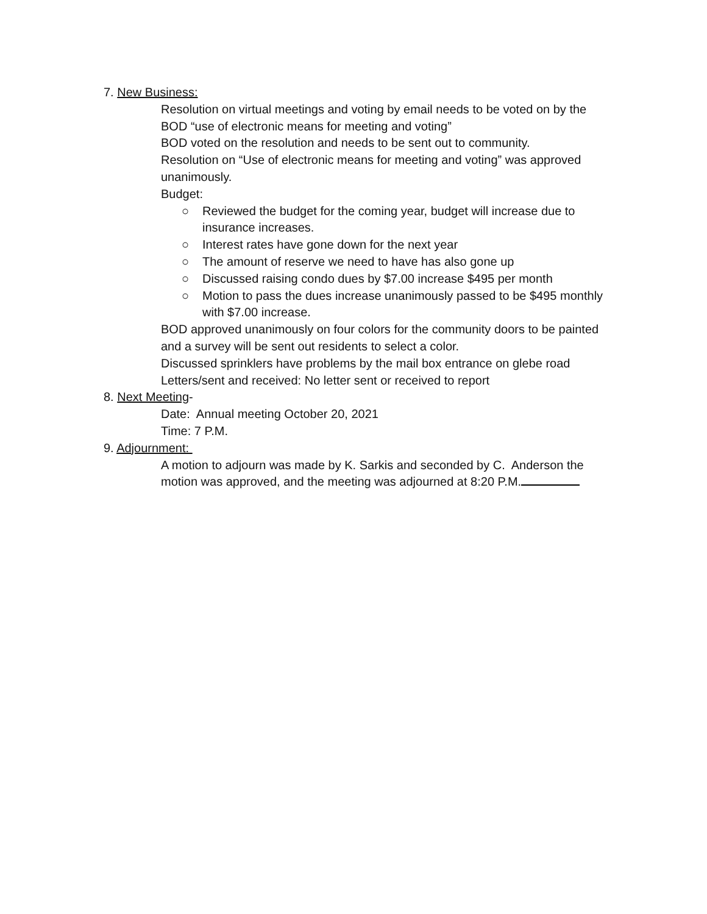7. New Business:
Resolution on virtual meetings and voting by email needs to be voted on by the BOD “use of electronic means for meeting and voting”
BOD voted on the resolution and needs to be sent out to community.
Resolution on “Use of electronic means for meeting and voting” was approved unanimously.
Budget:
○ Reviewed the budget for the coming year, budget will increase due to insurance increases.
○ Interest rates have gone down for the next year
○ The amount of reserve we need to have has also gone up
○ Discussed raising condo dues by $7.00 increase $495 per month
○ Motion to pass the dues increase unanimously passed to be $495 monthly with $7.00 increase.
BOD approved unanimously on four colors for the community doors to be painted and a survey will be sent out residents to select a color.
Discussed sprinklers have problems by the mail box entrance on glebe road
Letters/sent and received: No letter sent or received to report
8. Next Meeting-
Date: Annual meeting October 20, 2021
Time: 7 P.M.
9. Adjournment:
A motion to adjourn was made by K. Sarkis and seconded by C. Anderson the motion was approved, and the meeting was adjourned at 8:20 P.M.